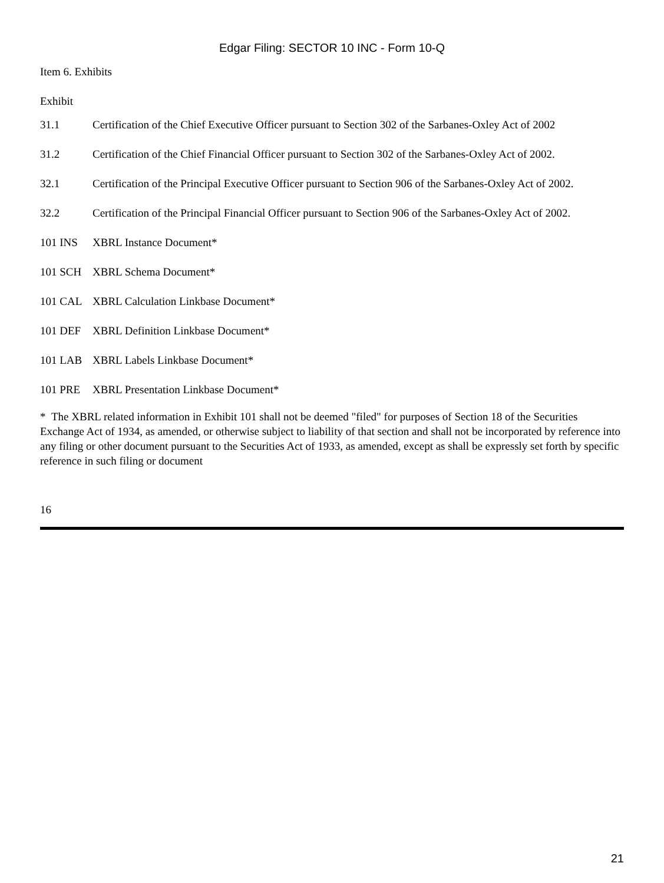Edgar Filing: SECTOR 10 INC - Form 10-Q
Item 6. Exhibits
Exhibit
| 31.1 | Certification of the Chief Executive Officer pursuant to Section 302 of the Sarbanes-Oxley Act of 2002 |
| 31.2 | Certification of the Chief Financial Officer pursuant to Section 302 of the Sarbanes-Oxley Act of 2002. |
| 32.1 | Certification of the Principal Executive Officer pursuant to Section 906 of the Sarbanes-Oxley Act of 2002. |
| 32.2 | Certification of the Principal Financial Officer pursuant to Section 906 of the Sarbanes-Oxley Act of 2002. |
| 101 INS | XBRL Instance Document* |
| 101 SCH | XBRL Schema Document* |
| 101 CAL | XBRL Calculation Linkbase Document* |
| 101 DEF | XBRL Definition Linkbase Document* |
| 101 LAB | XBRL Labels Linkbase Document* |
| 101 PRE | XBRL Presentation Linkbase Document* |
* The XBRL related information in Exhibit 101 shall not be deemed "filed" for purposes of Section 18 of the Securities Exchange Act of 1934, as amended, or otherwise subject to liability of that section and shall not be incorporated by reference into any filing or other document pursuant to the Securities Act of 1933, as amended, except as shall be expressly set forth by specific reference in such filing or document
16
21